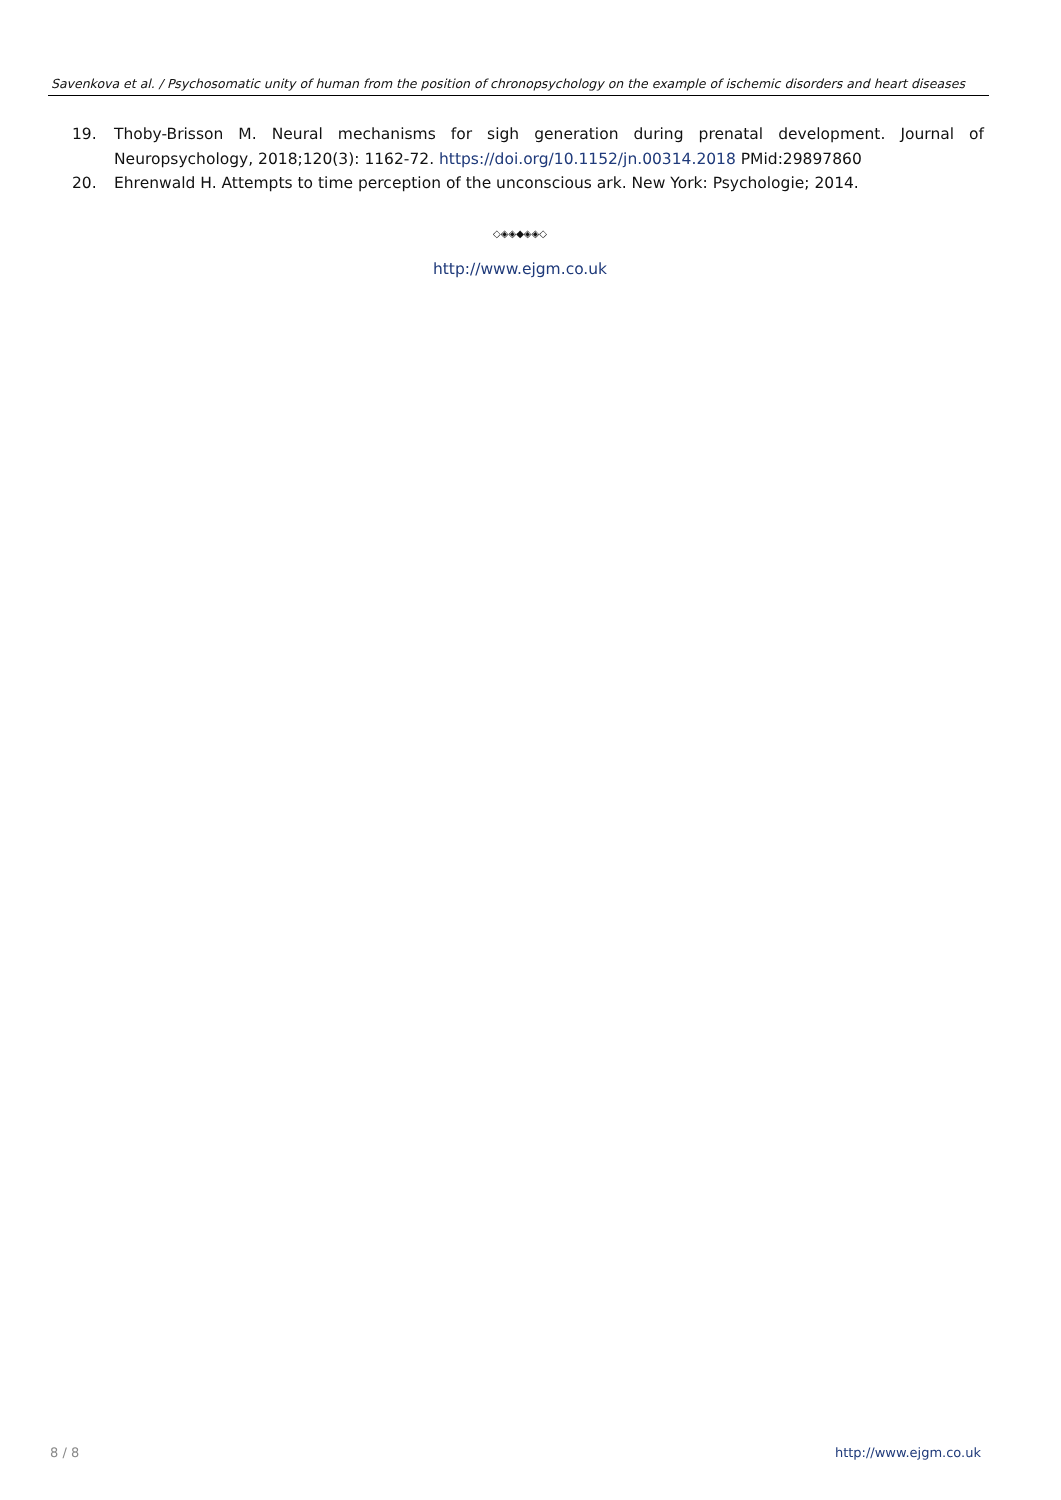Savenkova et al. / Psychosomatic unity of human from the position of chronopsychology on the example of ischemic disorders and heart diseases
19. Thoby-Brisson M. Neural mechanisms for sigh generation during prenatal development. Journal of Neuropsychology, 2018;120(3): 1162-72. https://doi.org/10.1152/jn.00314.2018 PMid:29897860
20. Ehrenwald H. Attempts to time perception of the unconscious ark. New York: Psychologie; 2014.
◇◈◈◆◈◈◇
http://www.ejgm.co.uk
8 / 8 http://www.ejgm.co.uk